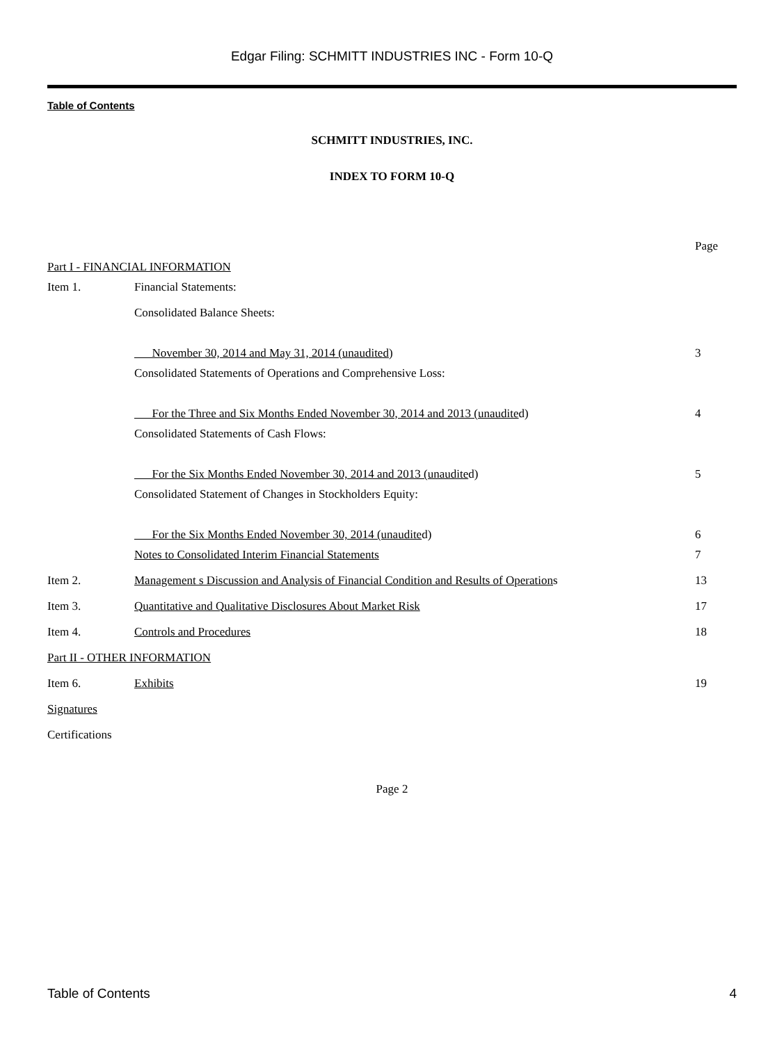Edgar Filing: SCHMITT INDUSTRIES INC - Form 10-Q
Table of Contents
SCHMITT INDUSTRIES, INC.
INDEX TO FORM 10-Q
| Part I - FINANCIAL INFORMATION | | Page |
| Item 1. | Financial Statements: | |
| | Consolidated Balance Sheets: | |
| | November 30, 2014 and May 31, 2014 (unaudited ) | 3 |
| | Consolidated Statements of Operations and Comprehensive Loss: | |
| | For the Three and Six Months Ended November 30, 2014 and 2013 (unaudite d) | 4 |
| | Consolidated Statements of Cash Flows: | |
| | For the Six Months Ended November 30, 2014 and 2013 (unaudite d) | 5 |
| | Consolidated Statement of Changes in Stockholders Equity: | |
| | For the Six Months Ended November 30, 2014 (unaudite d) | 6 |
| | Notes to Consolidated Interim Financial Statements | 7 |
| Item 2. | Management s Discussion and Analysis of Financial Condition and Results of Operation s | 13 |
| Item 3. | Quantitative and Qualitative Disclosures About Market Risk | 17 |
| Item 4. | Controls and Procedures | 18 |
| Part II - OTHER INFORMATION | | |
| Item 6. | Exhibits | 19 |
| Signatures | | |
| Certifications | | |
Page 2
Table of Contents 4